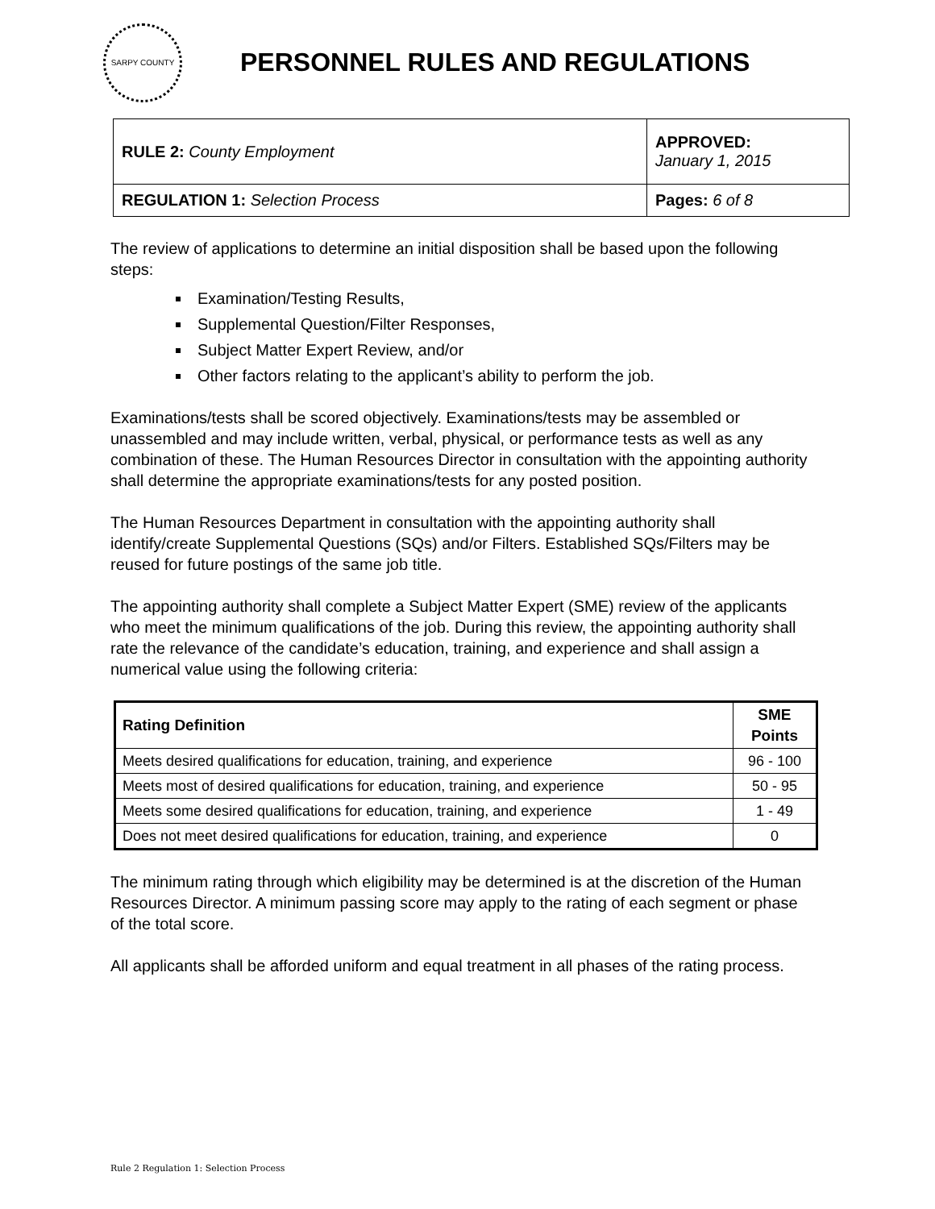SARPY COUNTY
PERSONNEL RULES AND REGULATIONS
| RULE 2: County Employment | APPROVED: January 1, 2015 |
| REGULATION 1: Selection Process | Pages: 6 of 8 |
The review of applications to determine an initial disposition shall be based upon the following steps:
Examination/Testing Results,
Supplemental Question/Filter Responses,
Subject Matter Expert Review, and/or
Other factors relating to the applicant’s ability to perform the job.
Examinations/tests shall be scored objectively. Examinations/tests may be assembled or unassembled and may include written, verbal, physical, or performance tests as well as any combination of these. The Human Resources Director in consultation with the appointing authority shall determine the appropriate examinations/tests for any posted position.
The Human Resources Department in consultation with the appointing authority shall identify/create Supplemental Questions (SQs) and/or Filters. Established SQs/Filters may be reused for future postings of the same job title.
The appointing authority shall complete a Subject Matter Expert (SME) review of the applicants who meet the minimum qualifications of the job. During this review, the appointing authority shall rate the relevance of the candidate’s education, training, and experience and shall assign a numerical value using the following criteria:
| Rating Definition | SME Points |
| --- | --- |
| Meets desired qualifications for education, training, and experience | 96 - 100 |
| Meets most of desired qualifications for education, training, and experience | 50 - 95 |
| Meets some desired qualifications for education, training, and experience | 1 - 49 |
| Does not meet desired qualifications for education, training, and experience | 0 |
The minimum rating through which eligibility may be determined is at the discretion of the Human Resources Director. A minimum passing score may apply to the rating of each segment or phase of the total score.
All applicants shall be afforded uniform and equal treatment in all phases of the rating process.
Rule 2 Regulation 1: Selection Process